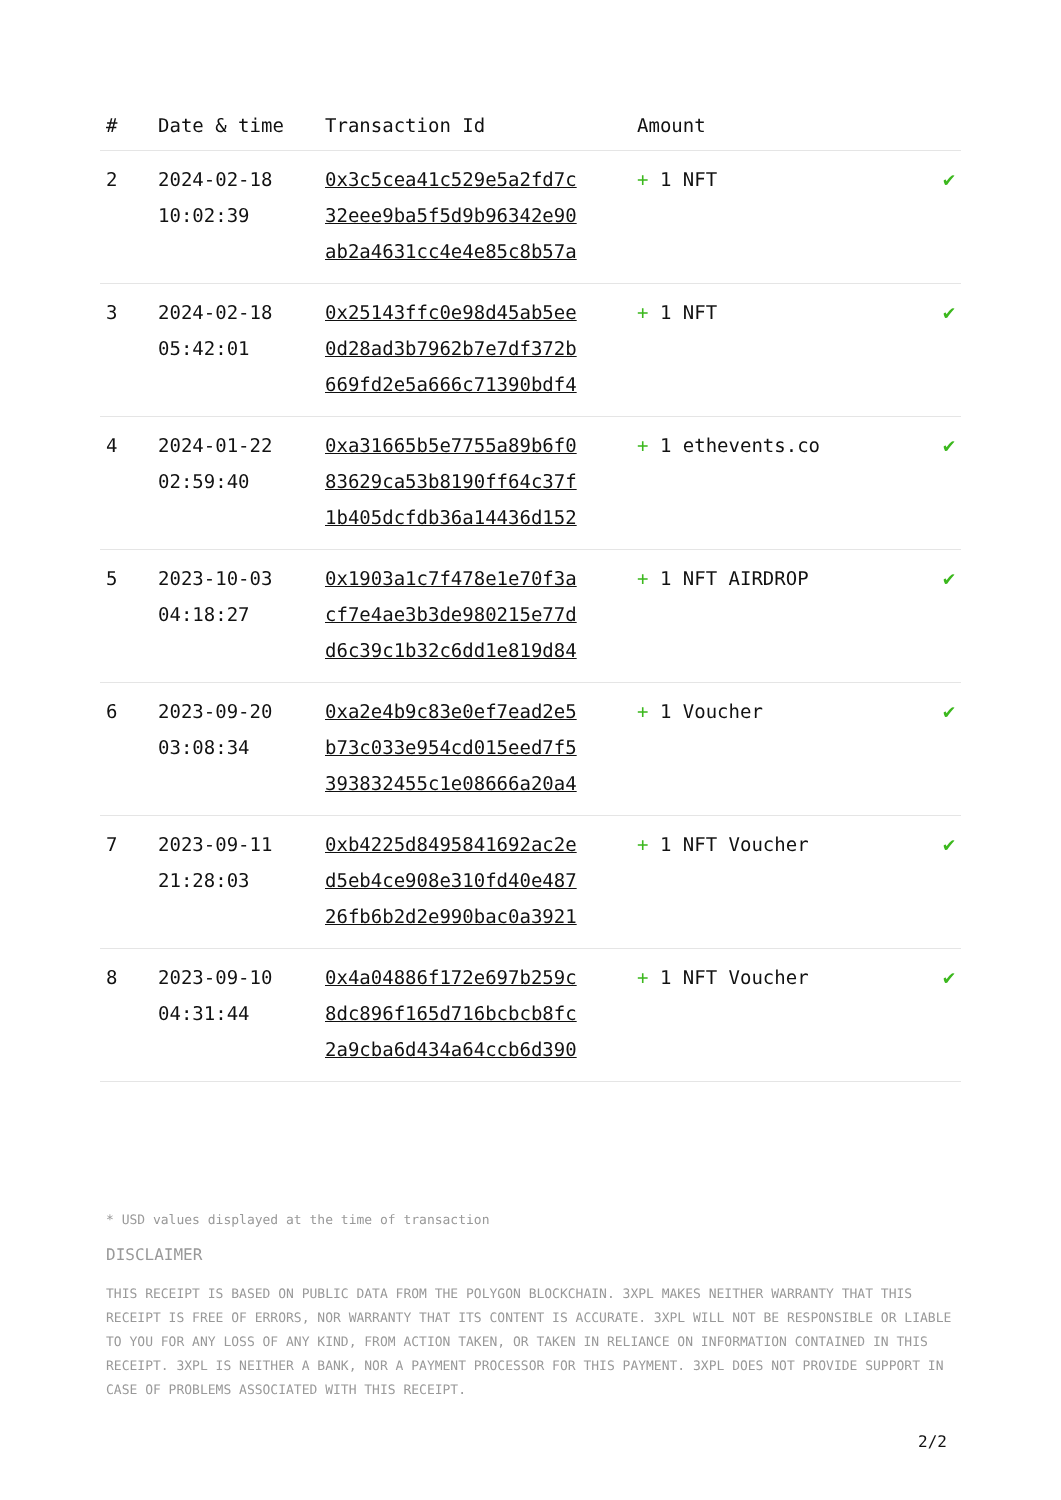| # | Date & time | Transaction Id | Amount | |
| --- | --- | --- | --- | --- |
| 2 | 2024-02-18 10:02:39 | 0x3c5cea41c529e5a2fd7c 32eee9ba5f5d9b96342e90 ab2a4631cc4e4e85c8b57a | + 1 NFT | ✔ |
| 3 | 2024-02-18 05:42:01 | 0x25143ffc0e98d45ab5ee 0d28ad3b7962b7e7df372b 669fd2e5a666c71390bdf4 | + 1 NFT | ✔ |
| 4 | 2024-01-22 02:59:40 | 0xa31665b5e7755a89b6f0 83629ca53b8190ff64c37f 1b405dcfdb36a14436d152 | + 1 ethevents.co | ✔ |
| 5 | 2023-10-03 04:18:27 | 0x1903a1c7f478e1e70f3a cf7e4ae3b3de980215e77d d6c39c1b32c6dd1e819d84 | + 1 NFT AIRDROP | ✔ |
| 6 | 2023-09-20 03:08:34 | 0xa2e4b9c83e0ef7ead2e5 b73c033e954cd015eed7f5 393832455c1e08666a20a4 | + 1 Voucher | ✔ |
| 7 | 2023-09-11 21:28:03 | 0xb4225d8495841692ac2e d5eb4ce908e310fd40e487 26fb6b2d2e990bac0a3921 | + 1 NFT Voucher | ✔ |
| 8 | 2023-09-10 04:31:44 | 0x4a04886f172e697b259c 8dc896f165d716bcbcb8fc 2a9cba6d434a64ccb6d390 | + 1 NFT Voucher | ✔ |
* USD values displayed at the time of transaction
DISCLAIMER
THIS RECEIPT IS BASED ON PUBLIC DATA FROM THE POLYGON BLOCKCHAIN. 3XPL MAKES NEITHER WARRANTY THAT THIS RECEIPT IS FREE OF ERRORS, NOR WARRANTY THAT ITS CONTENT IS ACCURATE. 3XPL WILL NOT BE RESPONSIBLE OR LIABLE TO YOU FOR ANY LOSS OF ANY KIND, FROM ACTION TAKEN, OR TAKEN IN RELIANCE ON INFORMATION CONTAINED IN THIS RECEIPT. 3XPL IS NEITHER A BANK, NOR A PAYMENT PROCESSOR FOR THIS PAYMENT. 3XPL DOES NOT PROVIDE SUPPORT IN CASE OF PROBLEMS ASSOCIATED WITH THIS RECEIPT.
2/2